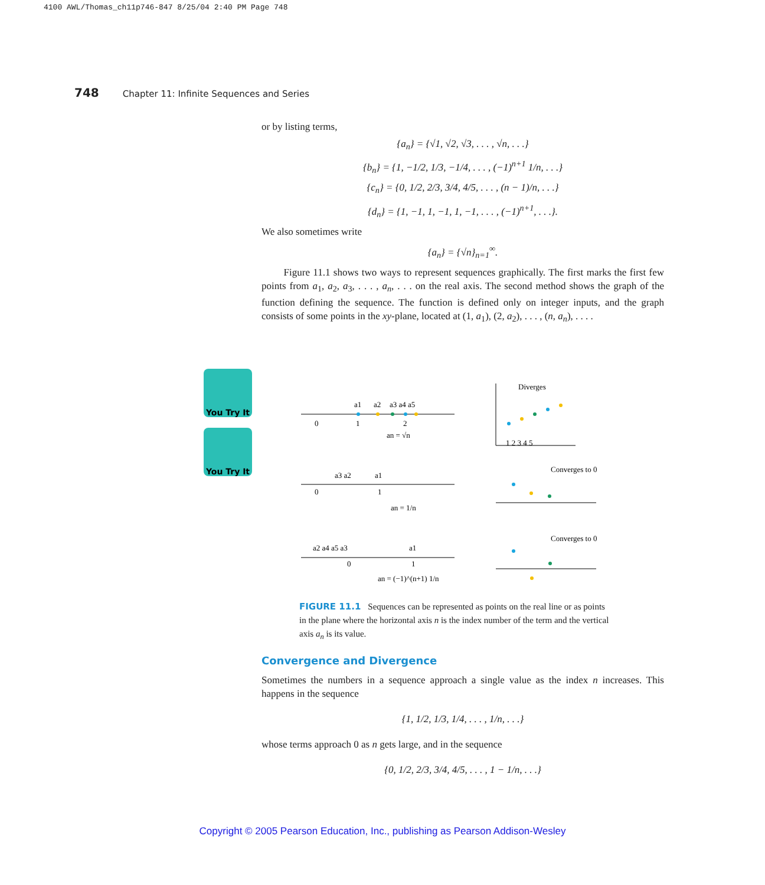4100 AWL/Thomas_ch11p746-847 8/25/04 2:40 PM Page 748
748 Chapter 11: Infinite Sequences and Series
or by listing terms,
{a<sub>n</sub>} = {√1, √2, √3, . . . , √n, . . .}
{b<sub>n</sub>} = {1, −1/2, 1/3, −1/4, . . . , (−1)<sup>n+1</sup> 1/n, . . .}
{c<sub>n</sub>} = {0, 1/2, 2/3, 3/4, 4/5, . . . , (n − 1)/n, . . .}
{d<sub>n</sub>} = {1, −1, 1, −1, 1, −1, . . . , (−1)<sup>n+1</sup>, . . .}.
We also sometimes write
{a<sub>n</sub>} = {√n}<sub>n=1</sub><sup>∞</sup>.
Figure 11.1 shows two ways to represent sequences graphically. The first marks the first few points from a<sub>1</sub>, a<sub>2</sub>, a<sub>3</sub>, . . . , a<sub>n</sub>, . . . on the real axis. The second method shows the graph of the function defining the sequence. The function is defined only on integer inputs, and the graph consists of some points in the xy-plane, located at (1, a<sub>1</sub>), (2, a<sub>2</sub>), . . . , (n, a<sub>n</sub>), . . . .
You Try It
You Try It
0
1
2
a1
a2
a3 a4 a5
an = √n
Diverges
1 2 3 4 5
0
1
a3 a2
a1
an = 1/n
Converges to 0
0
1
a2 a4 a5 a3
a1
an = (−1)^(n+1) 1/n
Converges to 0
FIGURE 11.1 Sequences can be represented as points on the real line or as points in the plane where the horizontal axis n is the index number of the term and the vertical axis a<sub>n</sub> is its value.
Convergence and Divergence
Sometimes the numbers in a sequence approach a single value as the index n increases. This happens in the sequence
{1, 1/2, 1/3, 1/4, . . . , 1/n, . . .}
whose terms approach 0 as n gets large, and in the sequence
{0, 1/2, 2/3, 3/4, 4/5, . . . , 1 − 1/n, . . .}
Copyright © 2005 Pearson Education, Inc., publishing as Pearson Addison-Wesley